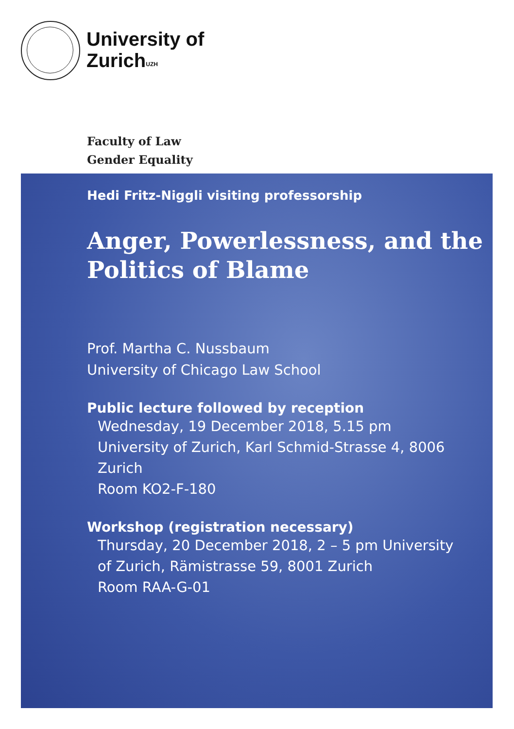University of
Zurich<sup>UZH</sup>
Faculty of Law
Gender Equality
Hedi Fritz-Niggli visiting professorship
Anger, Powerlessness, and the Politics of Blame
Prof. Martha C. Nussbaum
University of Chicago Law School
Public lecture followed by reception
Wednesday, 19 December 2018, 5.15 pm
University of Zurich, Karl Schmid-Strasse 4, 8006 Zurich
Room KO2-F-180
Workshop (registration necessary)
Thursday, 20 December 2018, 2 – 5 pm University
of Zurich, Rämistrasse 59, 8001 Zurich
Room RAA-G-01